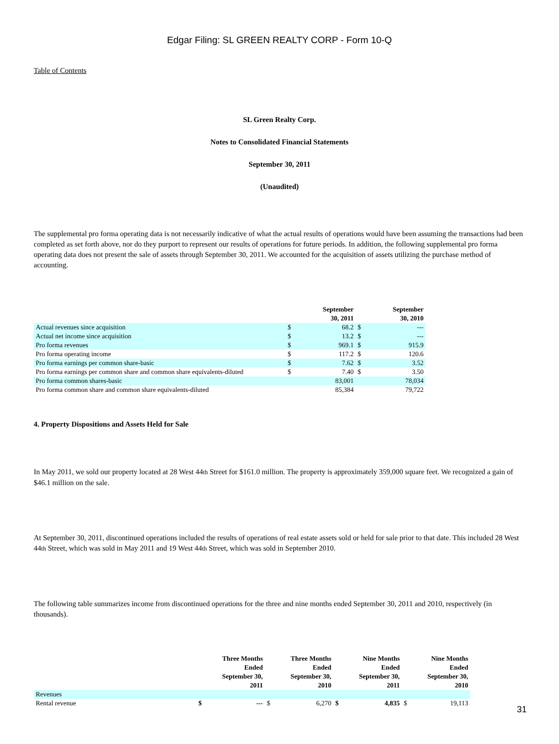Edgar Filing: SL GREEN REALTY CORP - Form 10-Q
Table of Contents
SL Green Realty Corp.
Notes to Consolidated Financial Statements
September 30, 2011
(Unaudited)
The supplemental pro forma operating data is not necessarily indicative of what the actual results of operations would have been assuming the transactions had been completed as set forth above, nor do they purport to represent our results of operations for future periods. In addition, the following supplemental pro forma operating data does not present the sale of assets through September 30, 2011. We accounted for the acquisition of assets utilizing the purchase method of accounting.
| | | September 30, 2011 | | September 30, 2010 |
| --- | --- | --- | --- | --- |
| Actual revenues since acquisition | $ | 68.2 | $ | --- |
| Actual net income since acquisition | $ | 13.2 | $ | --- |
| Pro forma revenues | $ | 969.1 | $ | 915.9 |
| Pro forma operating income | $ | 117.2 | $ | 120.6 |
| Pro forma earnings per common share-basic | $ | 7.62 | $ | 3.52 |
| Pro forma earnings per common share and common share equivalents-diluted | $ | 7.40 | $ | 3.50 |
| Pro forma common shares-basic | | 83,001 | | 78,034 |
| Pro forma common share and common share equivalents-diluted | | 85,384 | | 79,722 |
4. Property Dispositions and Assets Held for Sale
In May 2011, we sold our property located at 28 West 44th Street for $161.0 million. The property is approximately 359,000 square feet. We recognized a gain of $46.1 million on the sale.
At September 30, 2011, discontinued operations included the results of operations of real estate assets sold or held for sale prior to that date. This included 28 West 44th Street, which was sold in May 2011 and 19 West 44th Street, which was sold in September 2010.
The following table summarizes income from discontinued operations for the three and nine months ended September 30, 2011 and 2010, respectively (in thousands).
| | | Three Months Ended September 30, 2011 | | Three Months Ended September 30, 2010 | | Nine Months Ended September 30, 2011 | | Nine Months Ended September 30, 2010 |
| --- | --- | --- | --- | --- | --- | --- | --- | --- |
| Revenues | | | | | | | | |
| Rental revenue | $ | --- | $ | 6,270 | $ | 4,835 | $ | 19,113 |
31